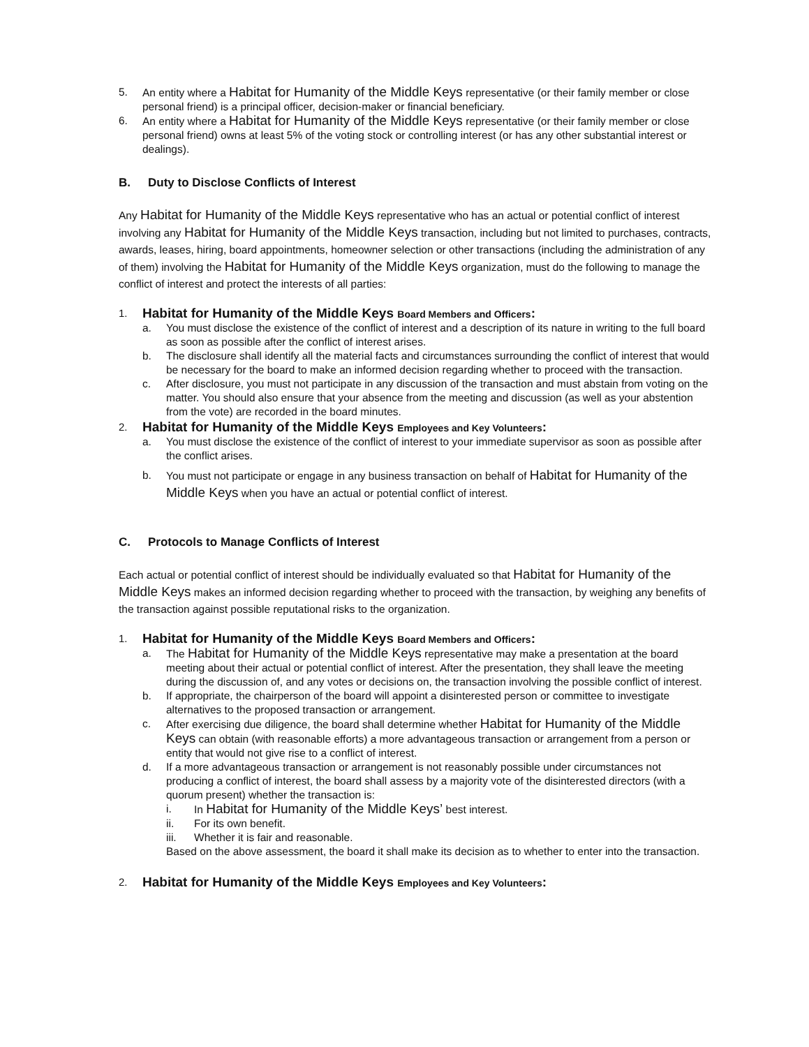5. An entity where a Habitat for Humanity of the Middle Keys representative (or their family member or close personal friend) is a principal officer, decision-maker or financial beneficiary.
6. An entity where a Habitat for Humanity of the Middle Keys representative (or their family member or close personal friend) owns at least 5% of the voting stock or controlling interest (or has any other substantial interest or dealings).
B. Duty to Disclose Conflicts of Interest
Any Habitat for Humanity of the Middle Keys representative who has an actual or potential conflict of interest involving any Habitat for Humanity of the Middle Keys transaction, including but not limited to purchases, contracts, awards, leases, hiring, board appointments, homeowner selection or other transactions (including the administration of any of them) involving the Habitat for Humanity of the Middle Keys organization, must do the following to manage the conflict of interest and protect the interests of all parties:
1. Habitat for Humanity of the Middle Keys Board Members and Officers:
a. You must disclose the existence of the conflict of interest and a description of its nature in writing to the full board as soon as possible after the conflict of interest arises.
b. The disclosure shall identify all the material facts and circumstances surrounding the conflict of interest that would be necessary for the board to make an informed decision regarding whether to proceed with the transaction.
c. After disclosure, you must not participate in any discussion of the transaction and must abstain from voting on the matter. You should also ensure that your absence from the meeting and discussion (as well as your abstention from the vote) are recorded in the board minutes.
2. Habitat for Humanity of the Middle Keys Employees and Key Volunteers:
a. You must disclose the existence of the conflict of interest to your immediate supervisor as soon as possible after the conflict arises.
b. You must not participate or engage in any business transaction on behalf of Habitat for Humanity of the Middle Keys when you have an actual or potential conflict of interest.
C. Protocols to Manage Conflicts of Interest
Each actual or potential conflict of interest should be individually evaluated so that Habitat for Humanity of the Middle Keys makes an informed decision regarding whether to proceed with the transaction, by weighing any benefits of the transaction against possible reputational risks to the organization.
1. Habitat for Humanity of the Middle Keys Board Members and Officers:
a. The Habitat for Humanity of the Middle Keys representative may make a presentation at the board meeting about their actual or potential conflict of interest. After the presentation, they shall leave the meeting during the discussion of, and any votes or decisions on, the transaction involving the possible conflict of interest.
b. If appropriate, the chairperson of the board will appoint a disinterested person or committee to investigate alternatives to the proposed transaction or arrangement.
c. After exercising due diligence, the board shall determine whether Habitat for Humanity of the Middle Keys can obtain (with reasonable efforts) a more advantageous transaction or arrangement from a person or entity that would not give rise to a conflict of interest.
d. If a more advantageous transaction or arrangement is not reasonably possible under circumstances not producing a conflict of interest, the board shall assess by a majority vote of the disinterested directors (with a quorum present) whether the transaction is:
i. In Habitat for Humanity of the Middle Keys’ best interest.
ii. For its own benefit.
iii. Whether it is fair and reasonable.
Based on the above assessment, the board it shall make its decision as to whether to enter into the transaction.
2. Habitat for Humanity of the Middle Keys Employees and Key Volunteers: